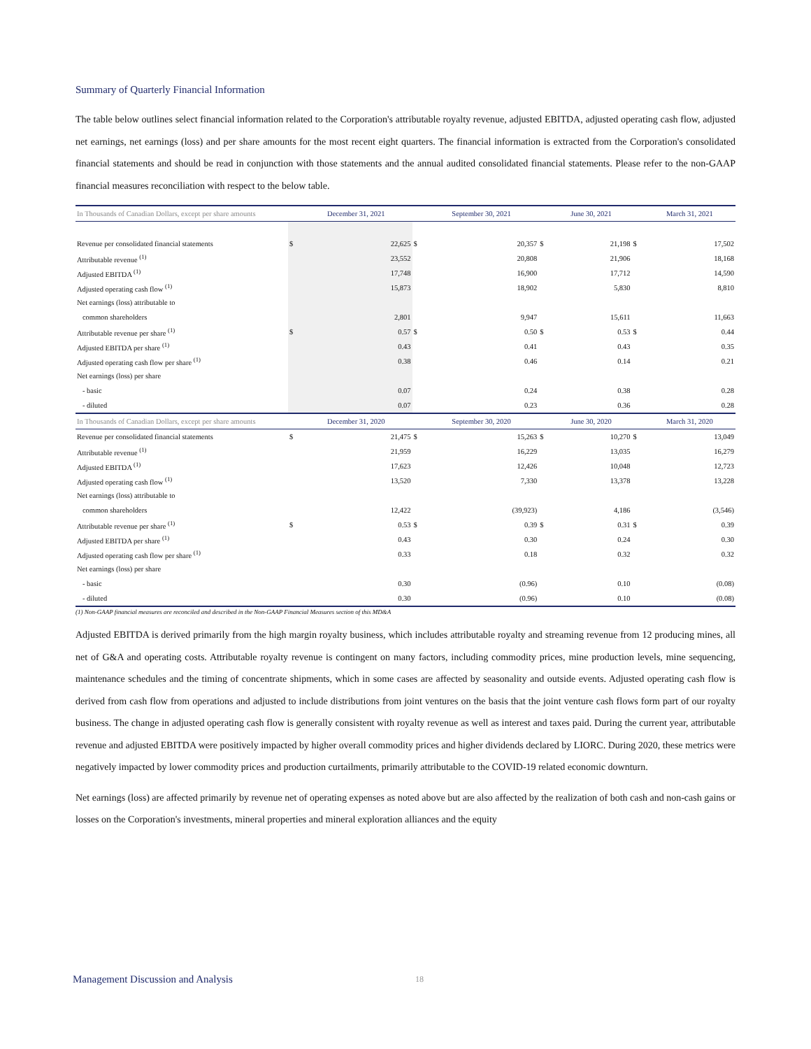Summary of Quarterly Financial Information
The table below outlines select financial information related to the Corporation's attributable royalty revenue, adjusted EBITDA, adjusted operating cash flow, adjusted net earnings, net earnings (loss) and per share amounts for the most recent eight quarters. The financial information is extracted from the Corporation's consolidated financial statements and should be read in conjunction with those statements and the annual audited consolidated financial statements. Please refer to the non-GAAP financial measures reconciliation with respect to the below table.
| In Thousands of Canadian Dollars, except per share amounts | | December 31, 2021 | | September 30, 2021 | | June 30, 2021 | | March 31, 2021 |
| --- | --- | --- | --- | --- | --- | --- | --- | --- |
| Revenue per consolidated financial statements | $ | 22,625 | $ | 20,357 | $ | 21,198 | $ | 17,502 |
| Attributable revenue <sup>(1)</sup> | | 23,552 | | 20,808 | | 21,906 | | 18,168 |
| Adjusted EBITDA <sup>(1)</sup> | | 17,748 | | 16,900 | | 17,712 | | 14,590 |
| Adjusted operating cash flow <sup>(1)</sup> | | 15,873 | | 18,902 | | 5,830 | | 8,810 |
| Net earnings (loss) attributable to | | | | | | | | |
| common shareholders | | 2,801 | | 9,947 | | 15,611 | | 11,663 |
| Attributable revenue per share <sup>(1)</sup> | $ | 0.57 | $ | 0.50 | $ | 0.53 | $ | 0.44 |
| Adjusted EBITDA per share <sup>(1)</sup> | | 0.43 | | 0.41 | | 0.43 | | 0.35 |
| Adjusted operating cash flow per share <sup>(1)</sup> | | 0.38 | | 0.46 | | 0.14 | | 0.21 |
| Net earnings (loss) per share | | | | | | | | |
| - basic | | 0.07 | | 0.24 | | 0.38 | | 0.28 |
| - diluted | | 0.07 | | 0.23 | | 0.36 | | 0.28 |
| In Thousands of Canadian Dollars, except per share amounts | | December 31, 2020 | | September 30, 2020 | | June 30, 2020 | | March 31, 2020 |
| Revenue per consolidated financial statements | $ | 21,475 | $ | 15,263 | $ | 10,270 | $ | 13,049 |
| Attributable revenue <sup>(1)</sup> | | 21,959 | | 16,229 | | 13,035 | | 16,279 |
| Adjusted EBITDA <sup>(1)</sup> | | 17,623 | | 12,426 | | 10,048 | | 12,723 |
| Adjusted operating cash flow <sup>(1)</sup> | | 13,520 | | 7,330 | | 13,378 | | 13,228 |
| Net earnings (loss) attributable to | | | | | | | | |
| common shareholders | | 12,422 | | (39,923) | | 4,186 | | (3,546) |
| Attributable revenue per share <sup>(1)</sup> | $ | 0.53 | $ | 0.39 | $ | 0.31 | $ | 0.39 |
| Adjusted EBITDA per share <sup>(1)</sup> | | 0.43 | | 0.30 | | 0.24 | | 0.30 |
| Adjusted operating cash flow per share <sup>(1)</sup> | | 0.33 | | 0.18 | | 0.32 | | 0.32 |
| Net earnings (loss) per share | | | | | | | | |
| - basic | | 0.30 | | (0.96) | | 0.10 | | (0.08) |
| - diluted | | 0.30 | | (0.96) | | 0.10 | | (0.08) |
(1) Non-GAAP financial measures are reconciled and described in the Non-GAAP Financial Measures section of this MD&A
Adjusted EBITDA is derived primarily from the high margin royalty business, which includes attributable royalty and streaming revenue from 12 producing mines, all net of G&A and operating costs. Attributable royalty revenue is contingent on many factors, including commodity prices, mine production levels, mine sequencing, maintenance schedules and the timing of concentrate shipments, which in some cases are affected by seasonality and outside events. Adjusted operating cash flow is derived from cash flow from operations and adjusted to include distributions from joint ventures on the basis that the joint venture cash flows form part of our royalty business. The change in adjusted operating cash flow is generally consistent with royalty revenue as well as interest and taxes paid. During the current year, attributable revenue and adjusted EBITDA were positively impacted by higher overall commodity prices and higher dividends declared by LIORC. During 2020, these metrics were negatively impacted by lower commodity prices and production curtailments, primarily attributable to the COVID-19 related economic downturn.
Net earnings (loss) are affected primarily by revenue net of operating expenses as noted above but are also affected by the realization of both cash and non-cash gains or losses on the Corporation's investments, mineral properties and mineral exploration alliances and the equity
Management Discussion and Analysis
18